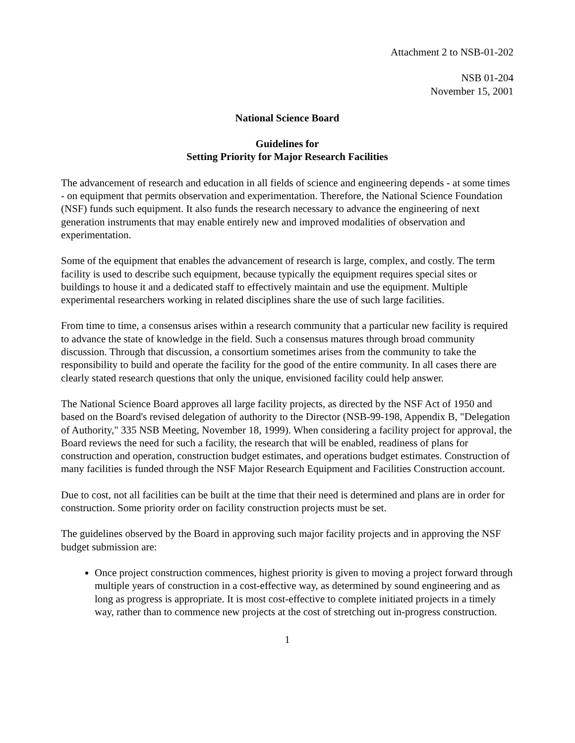Attachment 2 to NSB-01-202
NSB 01-204
November 15, 2001
National Science Board
Guidelines for
Setting Priority for Major Research Facilities
The advancement of research and education in all fields of science and engineering depends - at some times - on equipment that permits observation and experimentation. Therefore, the National Science Foundation (NSF) funds such equipment. It also funds the research necessary to advance the engineering of next generation instruments that may enable entirely new and improved modalities of observation and experimentation.
Some of the equipment that enables the advancement of research is large, complex, and costly. The term facility is used to describe such equipment, because typically the equipment requires special sites or buildings to house it and a dedicated staff to effectively maintain and use the equipment. Multiple experimental researchers working in related disciplines share the use of such large facilities.
From time to time, a consensus arises within a research community that a particular new facility is required to advance the state of knowledge in the field. Such a consensus matures through broad community discussion. Through that discussion, a consortium sometimes arises from the community to take the responsibility to build and operate the facility for the good of the entire community. In all cases there are clearly stated research questions that only the unique, envisioned facility could help answer.
The National Science Board approves all large facility projects, as directed by the NSF Act of 1950 and based on the Board's revised delegation of authority to the Director (NSB-99-198, Appendix B, "Delegation of Authority," 335 NSB Meeting, November 18, 1999). When considering a facility project for approval, the Board reviews the need for such a facility, the research that will be enabled, readiness of plans for construction and operation, construction budget estimates, and operations budget estimates. Construction of many facilities is funded through the NSF Major Research Equipment and Facilities Construction account.
Due to cost, not all facilities can be built at the time that their need is determined and plans are in order for construction. Some priority order on facility construction projects must be set.
The guidelines observed by the Board in approving such major facility projects and in approving the NSF budget submission are:
Once project construction commences, highest priority is given to moving a project forward through multiple years of construction in a cost-effective way, as determined by sound engineering and as long as progress is appropriate. It is most cost-effective to complete initiated projects in a timely way, rather than to commence new projects at the cost of stretching out in-progress construction.
1